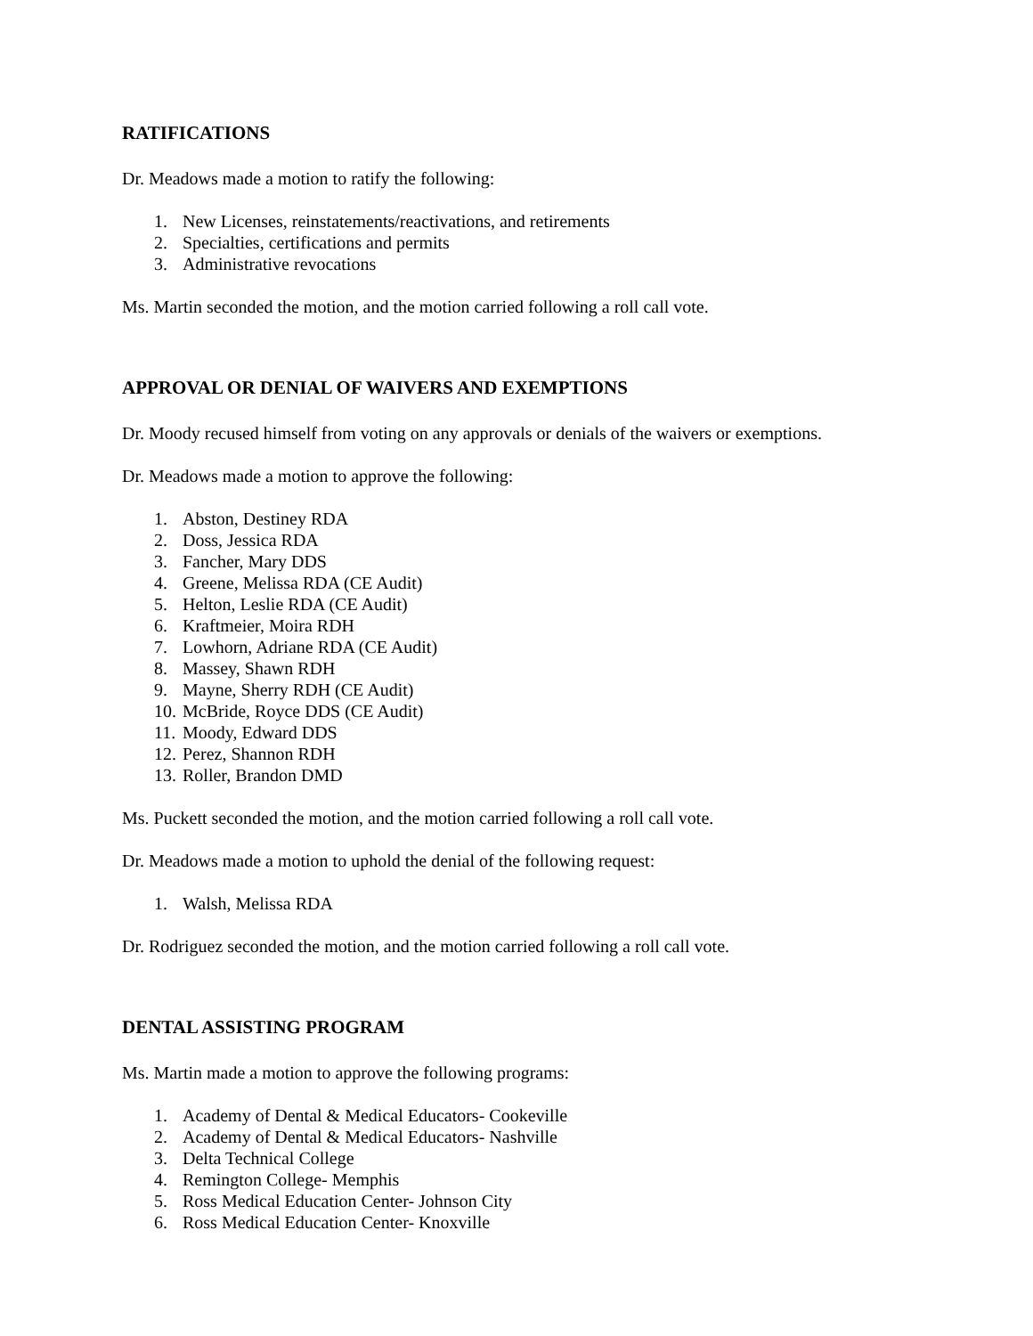RATIFICATIONS
Dr. Meadows made a motion to ratify the following:
1. New Licenses, reinstatements/reactivations, and retirements
2. Specialties, certifications and permits
3. Administrative revocations
Ms. Martin seconded the motion, and the motion carried following a roll call vote.
APPROVAL OR DENIAL OF WAIVERS AND EXEMPTIONS
Dr. Moody recused himself from voting on any approvals or denials of the waivers or exemptions.
Dr. Meadows made a motion to approve the following:
1. Abston, Destiney RDA
2. Doss, Jessica RDA
3. Fancher, Mary DDS
4. Greene, Melissa RDA (CE Audit)
5. Helton, Leslie RDA (CE Audit)
6. Kraftmeier, Moira RDH
7. Lowhorn, Adriane RDA (CE Audit)
8. Massey, Shawn RDH
9. Mayne, Sherry RDH (CE Audit)
10. McBride, Royce DDS (CE Audit)
11. Moody, Edward DDS
12. Perez, Shannon RDH
13. Roller, Brandon DMD
Ms. Puckett seconded the motion, and the motion carried following a roll call vote.
Dr. Meadows made a motion to uphold the denial of the following request:
1. Walsh, Melissa RDA
Dr. Rodriguez seconded the motion, and the motion carried following a roll call vote.
DENTAL ASSISTING PROGRAM
Ms. Martin made a motion to approve the following programs:
1. Academy of Dental & Medical Educators- Cookeville
2. Academy of Dental & Medical Educators- Nashville
3. Delta Technical College
4. Remington College- Memphis
5. Ross Medical Education Center- Johnson City
6. Ross Medical Education Center- Knoxville